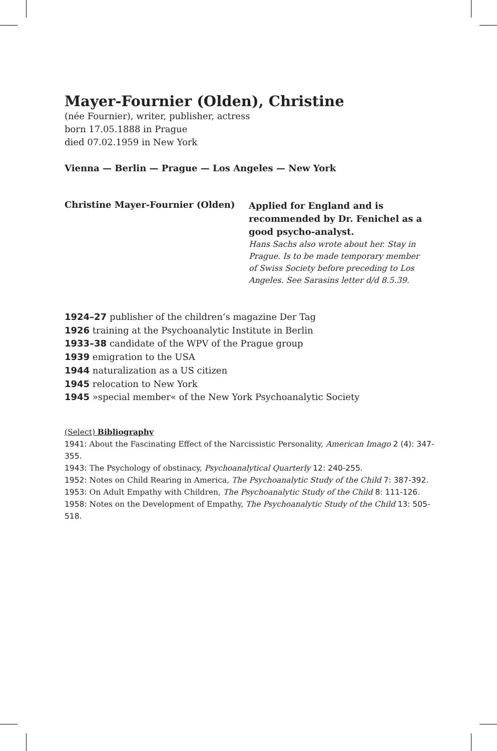Mayer-Fournier (Olden), Christine
(née Fournier), writer, publisher, actress
born 17.05.1888 in Prague
died 07.02.1959 in New York
Vienna — Berlin — Prague — Los Angeles — New York
Christine Mayer-Fournier (Olden)
Applied for England and is recommended by Dr. Fenichel as a good psycho-analyst.
Hans Sachs also wrote about her. Stay in Prague. Is to be made temporary member of Swiss Society before preceding to Los Angeles. See Sarasins letter d/d 8.5.39.
1924–27 publisher of the children’s magazine Der Tag
1926 training at the Psychoanalytic Institute in Berlin
1933–38 candidate of the WPV of the Prague group
1939 emigration to the USA
1944 naturalization as a US citizen
1945 relocation to New York
1945 »special member« of the New York Psychoanalytic Society
(Select) Bibliography
1941: About the Fascinating Effect of the Narcissistic Personality, American Imago 2 (4): 347-355.
1943: The Psychology of obstinacy, Psychoanalytical Quarterly 12: 240-255.
1952: Notes on Child Rearing in America, The Psychoanalytic Study of the Child 7: 387-392.
1953: On Adult Empathy with Children, The Psychoanalytic Study of the Child 8: 111-126.
1958: Notes on the Development of Empathy, The Psychoanalytic Study of the Child 13: 505-518.